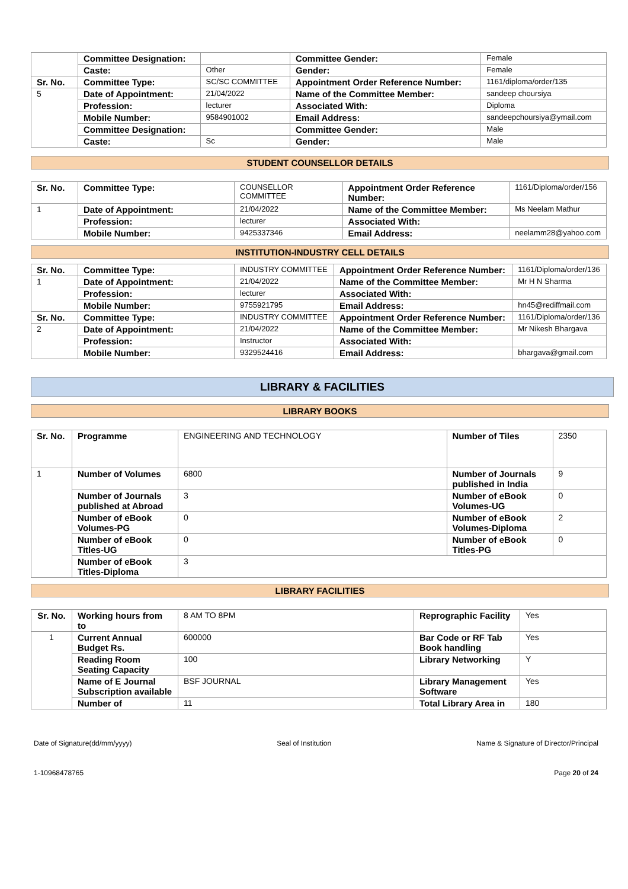| | Committee Designation: | | Committee Gender: | Female |
| | Caste: | Other | Gender: | Female |
| Sr. No. | Committee Type: | SC/SC COMMITTEE | Appointment Order Reference Number: | 1161/diploma/order/135 |
| 5 | Date of Appointment: | 21/04/2022 | Name of the Committee Member: | sandeep choursiya |
| | Profession: | lecturer | Associated With: | Diploma |
| | Mobile Number: | 9584901002 | Email Address: | sandeepchoursiya@ymail.com |
| | Committee Designation: | | Committee Gender: | Male |
| | Caste: | Sc | Gender: | Male |
STUDENT COUNSELLOR DETAILS
| Sr. No. | Committee Type: | COUNSELLOR COMMITTEE | Appointment Order Reference Number: | 1161/Diploma/order/156 |
| 1 | Date of Appointment: | 21/04/2022 | Name of the Committee Member: | Ms Neelam Mathur |
| | Profession: | lecturer | Associated With: | |
| | Mobile Number: | 9425337346 | Email Address: | neelamm28@yahoo.com |
INSTITUTION-INDUSTRY CELL DETAILS
| Sr. No. | Committee Type: | INDUSTRY COMMITTEE | Appointment Order Reference Number: | 1161/Diploma/order/136 |
| 1 | Date of Appointment: | 21/04/2022 | Name of the Committee Member: | Mr H N Sharma |
| | Profession: | lecturer | Associated With: | |
| | Mobile Number: | 9755921795 | Email Address: | hn45@rediffmail.com |
| Sr. No. | Committee Type: | INDUSTRY COMMITTEE | Appointment Order Reference Number: | 1161/Diploma/order/136 |
| 2 | Date of Appointment: | 21/04/2022 | Name of the Committee Member: | Mr Nikesh Bhargava |
| | Profession: | Instructor | Associated With: | |
| | Mobile Number: | 9329524416 | Email Address: | bhargava@gmail.com |
LIBRARY & FACILITIES
LIBRARY BOOKS
| Sr. No. | Programme | ENGINEERING AND TECHNOLOGY | Number of Tiles | 2350 |
| 1 | Number of Volumes | 6800 | Number of Journals published in India | 9 |
| | Number of Journals published at Abroad | 3 | Number of eBook Volumes-UG | 0 |
| | Number of eBook Volumes-PG | 0 | Number of eBook Volumes-Diploma | 2 |
| | Number of eBook Titles-UG | 0 | Number of eBook Titles-PG | 0 |
| | Number of eBook Titles-Diploma | 3 | | |
LIBRARY FACILITIES
| Sr. No. | Working hours from to | 8 AM TO 8PM | Reprographic Facility | Yes |
| 1 | Current Annual Budget Rs. | 600000 | Bar Code or RF Tab Book handling | Yes |
| | Reading Room Seating Capacity | 100 | Library Networking | Y |
| | Name of E Journal Subscription available | BSF JOURNAL | Library Management Software | Yes |
| | Number of | 11 | Total Library Area in | 180 |
Date of Signature(dd/mm/yyyy) Seal of Institution Name & Signature of Director/Principal
1-10968478765 Page 20 of 24